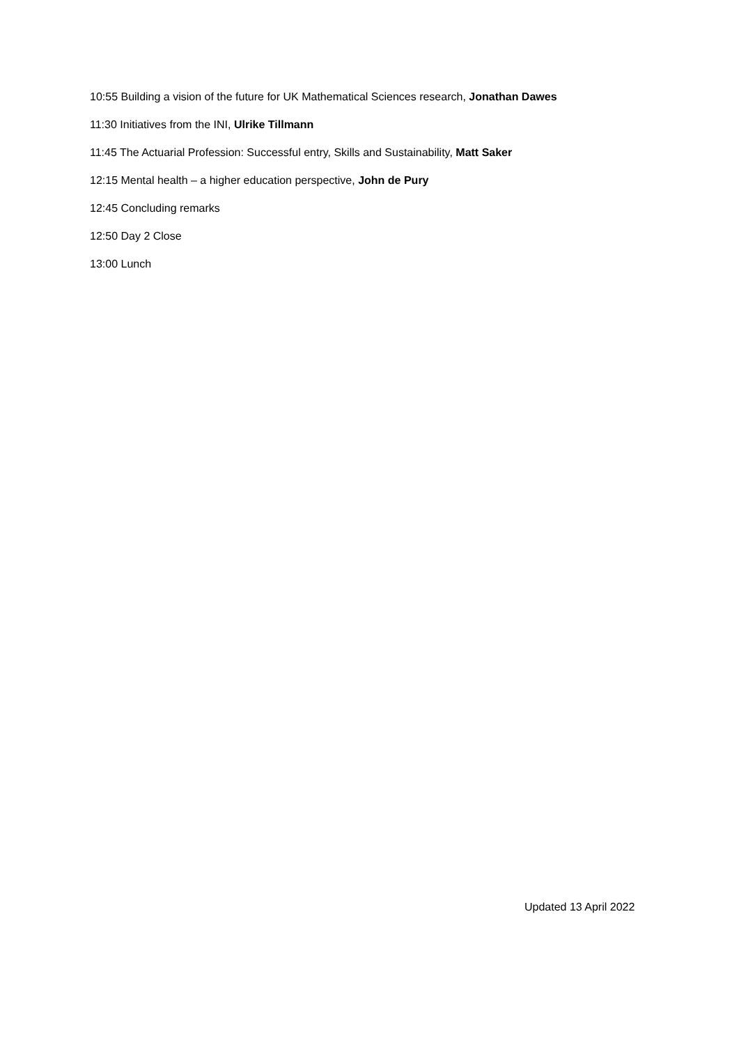10:55 Building a vision of the future for UK Mathematical Sciences research, Jonathan Dawes
11:30 Initiatives from the INI, Ulrike Tillmann
11:45 The Actuarial Profession: Successful entry, Skills and Sustainability, Matt Saker
12:15 Mental health – a higher education perspective, John de Pury
12:45 Concluding remarks
12:50 Day 2 Close
13:00 Lunch
Updated 13 April 2022